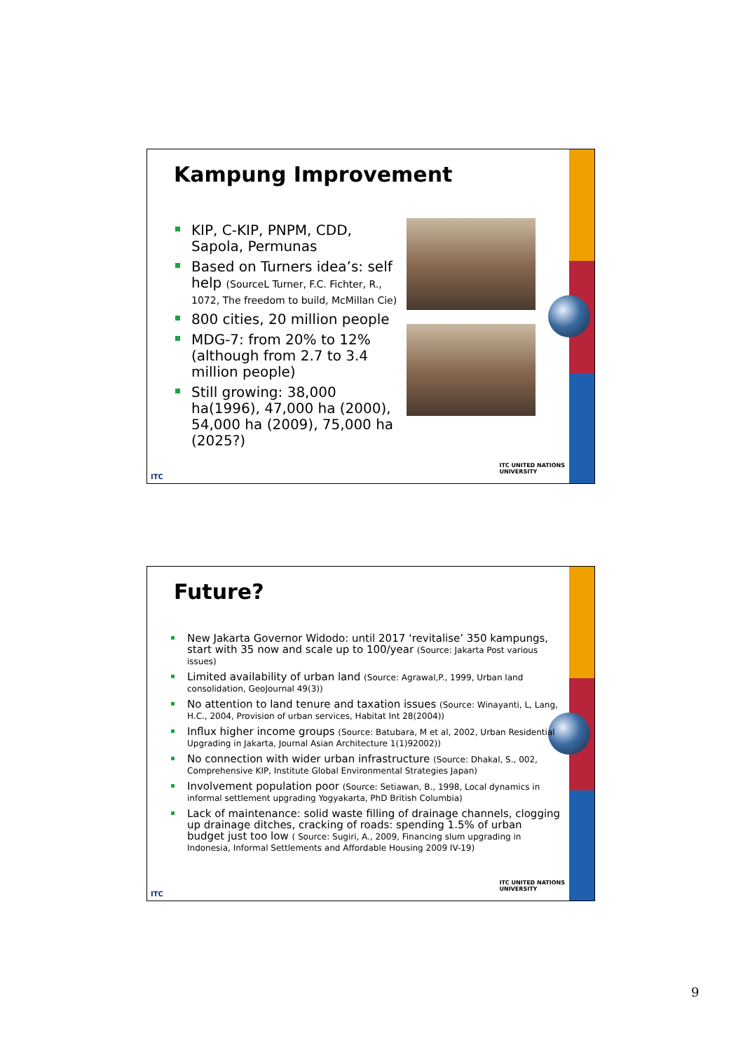Kampung Improvement
KIP, C-KIP, PNPM, CDD, Sapola, Permunas
Based on Turners idea’s: self help (SourceL Turner, F.C. Fichter, R., 1072, The freedom to build, McMillan Cie)
800 cities, 20 million people
MDG-7: from 20% to 12% (although from 2.7 to 3.4 million people)
Still growing: 38,000 ha(1996), 47,000 ha (2000), 54,000 ha (2009), 75,000 ha (2025?)
ITC
ITC UNITED NATIONS
UNIVERSITY
Future?
New Jakarta Governor Widodo: until 2017 ‘revitalise’ 350 kampungs, start with 35 now and scale up to 100/year (Source: Jakarta Post various issues)
Limited availability of urban land (Source: Agrawal,P., 1999, Urban land consolidation, GeoJournal 49(3))
No attention to land tenure and taxation issues (Source: Winayanti, L, Lang, H.C., 2004, Provision of urban services, Habitat Int 28(2004))
Influx higher income groups (Source: Batubara, M et al, 2002, Urban Residential Upgrading in Jakarta, Journal Asian Architecture 1(1)92002))
No connection with wider urban infrastructure (Source: Dhakal, S., 002, Comprehensive KIP, Institute Global Environmental Strategies Japan)
Involvement population poor (Source: Setiawan, B., 1998, Local dynamics in informal settlement upgrading Yogyakarta, PhD British Columbia)
Lack of maintenance: solid waste filling of drainage channels, clogging up drainage ditches, cracking of roads: spending 1.5% of urban budget just too low ( Source: Sugiri, A., 2009, Financing slum upgrading in Indonesia, Informal Settlements and Affordable Housing 2009 IV-19)
ITC
ITC UNITED NATIONS
UNIVERSITY
9